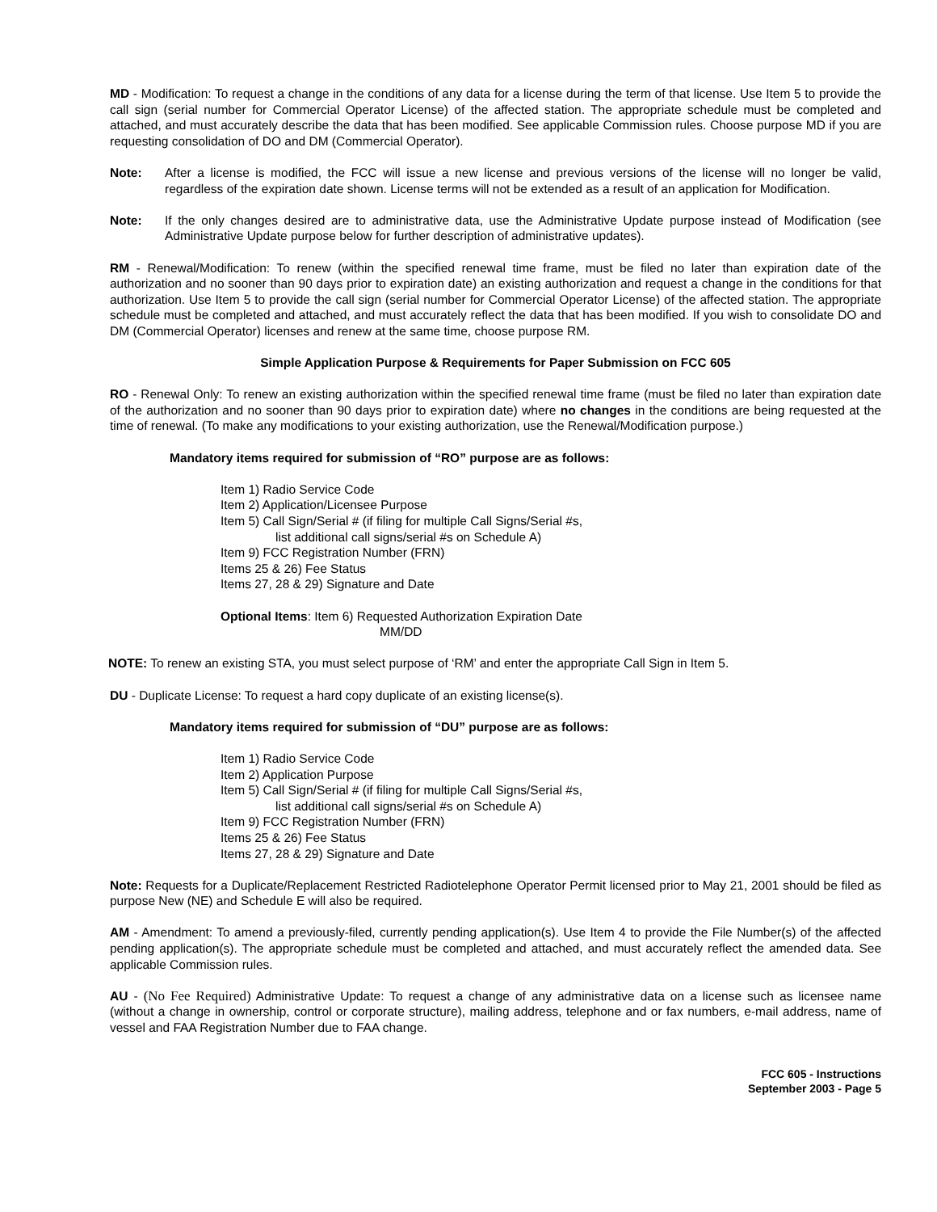MD - Modification: To request a change in the conditions of any data for a license during the term of that license. Use Item 5 to provide the call sign (serial number for Commercial Operator License) of the affected station. The appropriate schedule must be completed and attached, and must accurately describe the data that has been modified. See applicable Commission rules. Choose purpose MD if you are requesting consolidation of DO and DM (Commercial Operator).
Note: After a license is modified, the FCC will issue a new license and previous versions of the license will no longer be valid, regardless of the expiration date shown. License terms will not be extended as a result of an application for Modification.
Note: If the only changes desired are to administrative data, use the Administrative Update purpose instead of Modification (see Administrative Update purpose below for further description of administrative updates).
RM - Renewal/Modification: To renew (within the specified renewal time frame, must be filed no later than expiration date of the authorization and no sooner than 90 days prior to expiration date) an existing authorization and request a change in the conditions for that authorization. Use Item 5 to provide the call sign (serial number for Commercial Operator License) of the affected station. The appropriate schedule must be completed and attached, and must accurately reflect the data that has been modified. If you wish to consolidate DO and DM (Commercial Operator) licenses and renew at the same time, choose purpose RM.
Simple Application Purpose & Requirements for Paper Submission on FCC 605
RO - Renewal Only: To renew an existing authorization within the specified renewal time frame (must be filed no later than expiration date of the authorization and no sooner than 90 days prior to expiration date) where no changes in the conditions are being requested at the time of renewal. (To make any modifications to your existing authorization, use the Renewal/Modification purpose.)
Mandatory items required for submission of “RO” purpose are as follows:
Item 1) Radio Service Code
Item 2) Application/Licensee Purpose
Item 5) Call Sign/Serial # (if filing for multiple Call Signs/Serial #s,
list additional call signs/serial #s on Schedule A)
Item 9) FCC Registration Number (FRN)
Items 25 & 26) Fee Status
Items 27, 28 & 29) Signature and Date
Optional Items: Item 6) Requested Authorization Expiration Date
MM/DD
NOTE: To renew an existing STA, you must select purpose of ‘RM’ and enter the appropriate Call Sign in Item 5.
DU - Duplicate License: To request a hard copy duplicate of an existing license(s).
Mandatory items required for submission of “DU” purpose are as follows:
Item 1) Radio Service Code
Item 2) Application Purpose
Item 5) Call Sign/Serial # (if filing for multiple Call Signs/Serial #s,
list additional call signs/serial #s on Schedule A)
Item 9) FCC Registration Number (FRN)
Items 25 & 26) Fee Status
Items 27, 28 & 29) Signature and Date
Note: Requests for a Duplicate/Replacement Restricted Radiotelephone Operator Permit licensed prior to May 21, 2001 should be filed as purpose New (NE) and Schedule E will also be required.
AM - Amendment: To amend a previously-filed, currently pending application(s). Use Item 4 to provide the File Number(s) of the affected pending application(s). The appropriate schedule must be completed and attached, and must accurately reflect the amended data. See applicable Commission rules.
AU - (No Fee Required) Administrative Update: To request a change of any administrative data on a license such as licensee name (without a change in ownership, control or corporate structure), mailing address, telephone and or fax numbers, e-mail address, name of vessel and FAA Registration Number due to FAA change.
FCC 605 - Instructions
September 2003 - Page 5